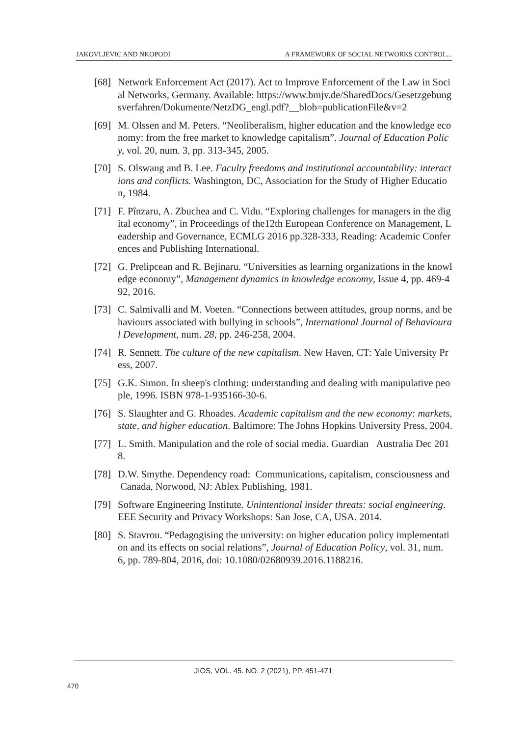JAKOVLJEVIC AND NKOPODI A FRAMEWORK OF SOCIAL NETWORKS CONTROL...
[68] Network Enforcement Act (2017). Act to Improve Enforcement of the Law in Social Networks, Germany. Available: https://www.bmjv.de/SharedDocs/Gesetzgebungsverfahren/Dokumente/NetzDG_engl.pdf?__blob=publicationFile&v=2
[69] M. Olssen and M. Peters. “Neoliberalism, higher education and the knowledge economy: from the free market to knowledge capitalism”. Journal of Education Policy, vol. 20, num. 3, pp. 313-345, 2005.
[70] S. Olswang and B. Lee. Faculty freedoms and institutional accountability: interactions and conflicts. Washington, DC, Association for the Study of Higher Education, 1984.
[71] F. Pînzaru, A. Zbuchea and C. Vidu. “Exploring challenges for managers in the digital economy”, in Proceedings of the12th European Conference on Management, Leadership and Governance, ECMLG 2016 pp.328-333, Reading: Academic Conferences and Publishing International.
[72] G. Prelipcean and R. Bejinaru. “Universities as learning organizations in the knowledge economy”, Management dynamics in knowledge economy, Issue 4, pp. 469-492, 2016.
[73] C. Salmivalli and M. Voeten. “Connections between attitudes, group norms, and behaviours associated with bullying in schools”, International Journal of Behavioural Development, num. 28, pp. 246-258, 2004.
[74] R. Sennett. The culture of the new capitalism. New Haven, CT: Yale University Press, 2007.
[75] G.K. Simon. In sheep's clothing: understanding and dealing with manipulative people, 1996. ISBN 978-1-935166-30-6.
[76] S. Slaughter and G. Rhoades. Academic capitalism and the new economy: markets, state, and higher education. Baltimore: The Johns Hopkins University Press, 2004.
[77] L. Smith. Manipulation and the role of social media. Guardian Australia Dec 2018.
[78] D.W. Smythe. Dependency road: Communications, capitalism, consciousness and Canada, Norwood, NJ: Ablex Publishing, 1981.
[79] Software Engineering Institute. Unintentional insider threats: social engineering. EEE Security and Privacy Workshops: San Jose, CA, USA. 2014.
[80] S. Stavrou. “Pedagogising the university: on higher education policy implementation and its effects on social relations”, Journal of Education Policy, vol. 31, num. 6, pp. 789-804, 2016, doi: 10.1080/02680939.2016.1188216.
JIOS, VOL. 45. NO. 2 (2021), PP. 451-471
470